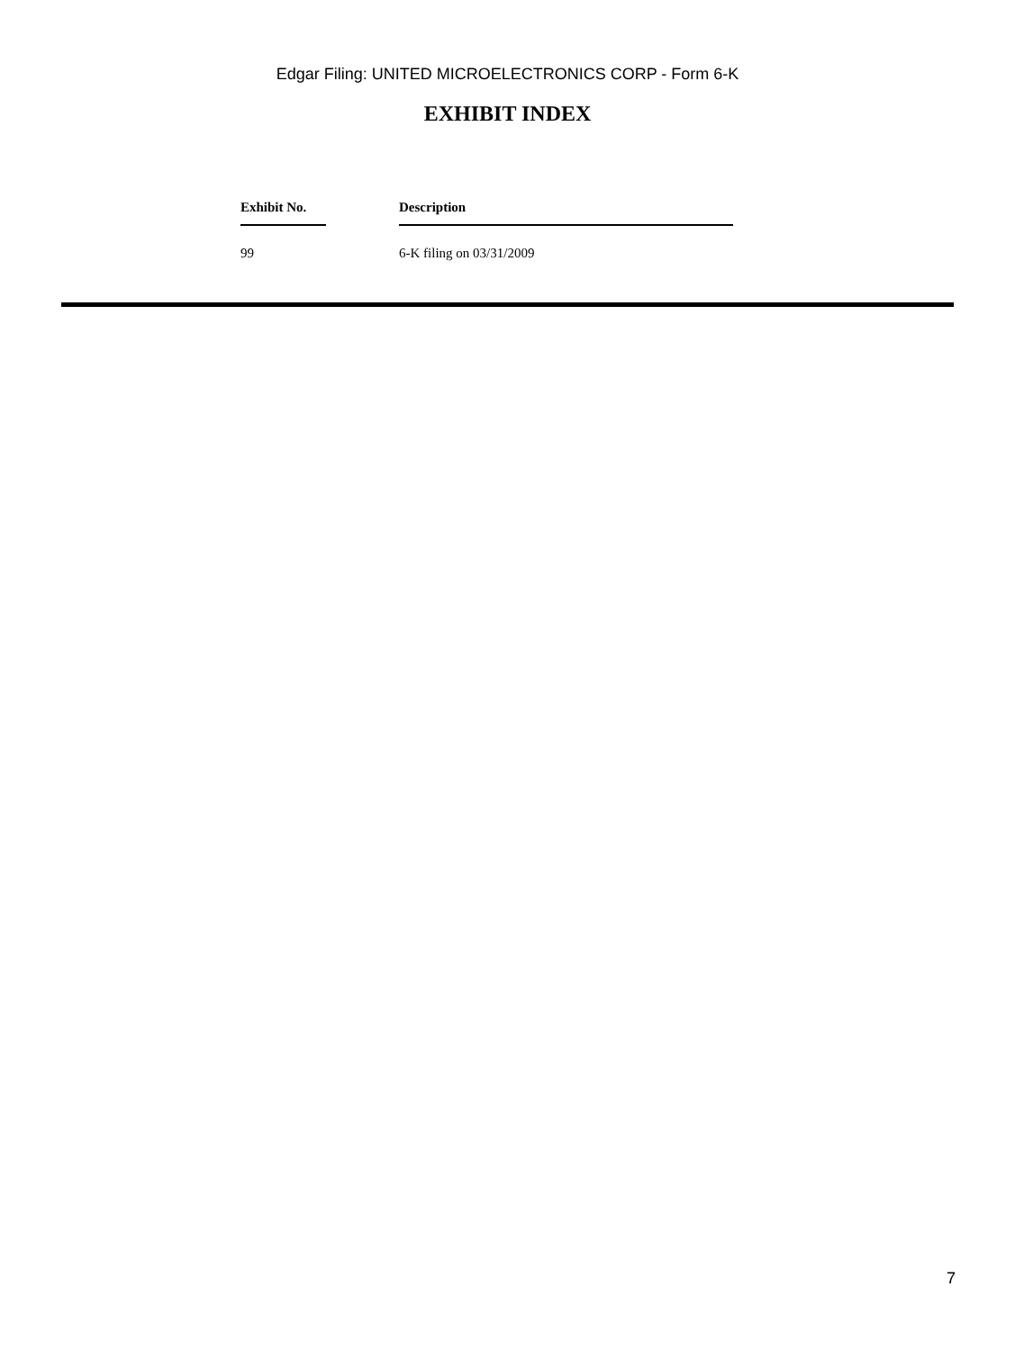Edgar Filing: UNITED MICROELECTRONICS CORP - Form 6-K
EXHIBIT INDEX
| Exhibit No. | Description |
| --- | --- |
| 99 | 6-K filing on 03/31/2009 |
7